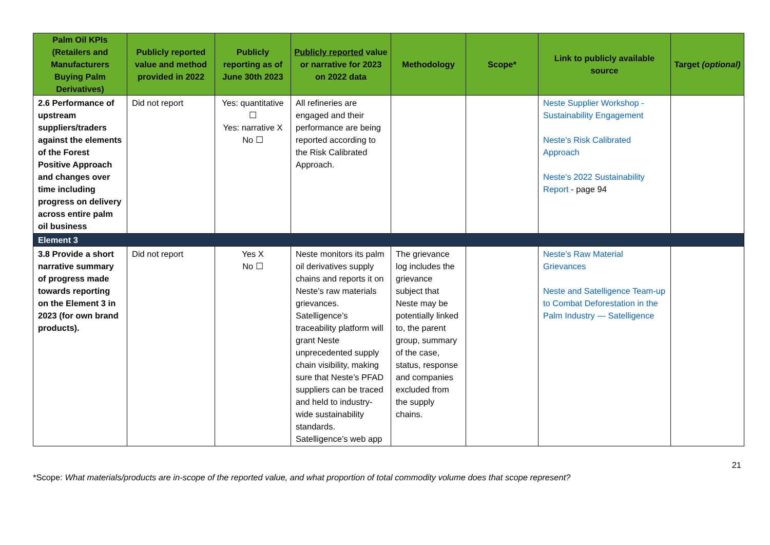| Palm Oil KPIs (Retailers and Manufacturers Buying Palm Derivatives) | Publicly reported value and method provided in 2022 | Publicly reporting as of June 30th 2023 | Publicly reported value or narrative for 2023 on 2022 data | Methodology | Scope* | Link to publicly available source | Target (optional) |
| --- | --- | --- | --- | --- | --- | --- | --- |
| 2.6 Performance of upstream suppliers/traders against the elements of the Forest Positive Approach and changes over time including progress on delivery across entire palm oil business | Did not report | Yes: quantitative ☐ Yes: narrative X No ☐ | All refineries are engaged and their performance are being reported according to the Risk Calibrated Approach. | | | Neste Supplier Workshop - Sustainability Engagement Neste’s Risk Calibrated Approach Neste’s 2022 Sustainability Report - page 94 | |
| Element 3 | | | | | | | |
| 3.8 Provide a short narrative summary of progress made towards reporting on the Element 3 in 2023 (for own brand products). | Did not report | Yes X No ☐ | Neste monitors its palm oil derivatives supply chains and reports it on Neste’s raw materials grievances. Satelligence’s traceability platform will grant Neste unprecedented supply chain visibility, making sure that Neste’s PFAD suppliers can be traced and held to industry-wide sustainability standards. Satelligence’s web app | The grievance log includes the grievance subject that Neste may be potentially linked to, the parent group, summary of the case, status, response and companies excluded from the supply chains. | | Neste’s Raw Material Grievances Neste and Satelligence Team-up to Combat Deforestation in the Palm Industry — Satelligence | |
21
*Scope: What materials/products are in-scope of the reported value, and what proportion of total commodity volume does that scope represent?